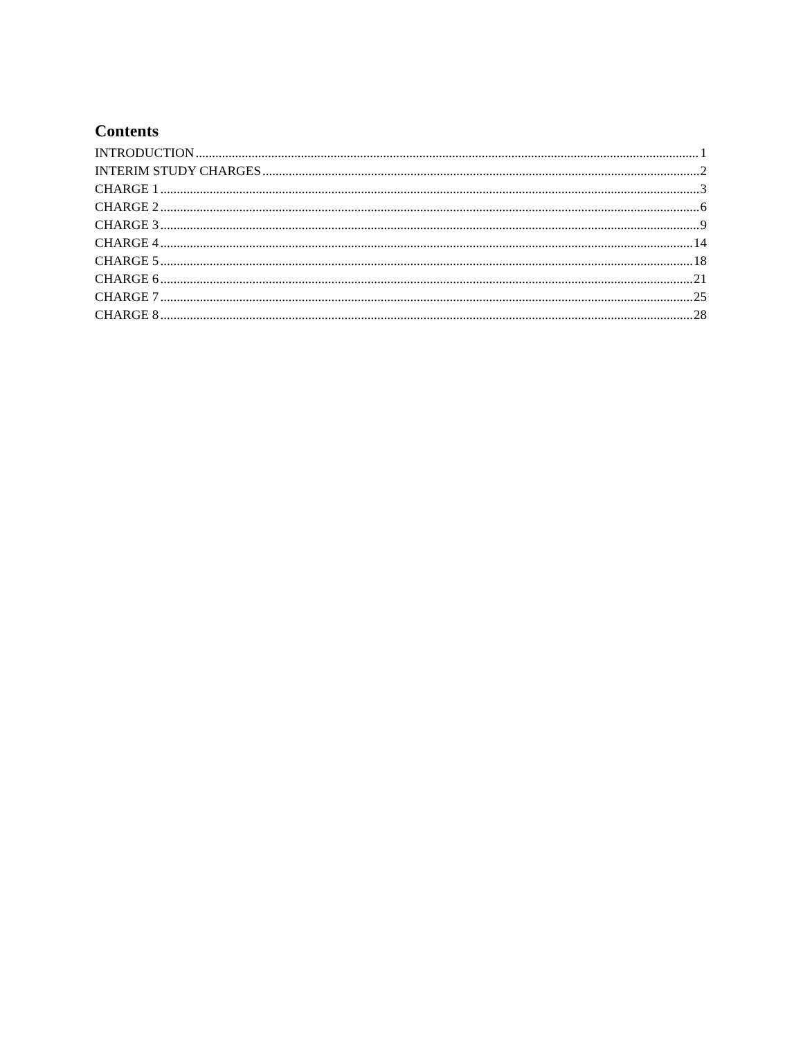Contents
INTRODUCTION 1
INTERIM STUDY CHARGES 2
CHARGE 1 3
CHARGE 2 6
CHARGE 3 9
CHARGE 4 14
CHARGE 5 18
CHARGE 6 21
CHARGE 7 25
CHARGE 8 28